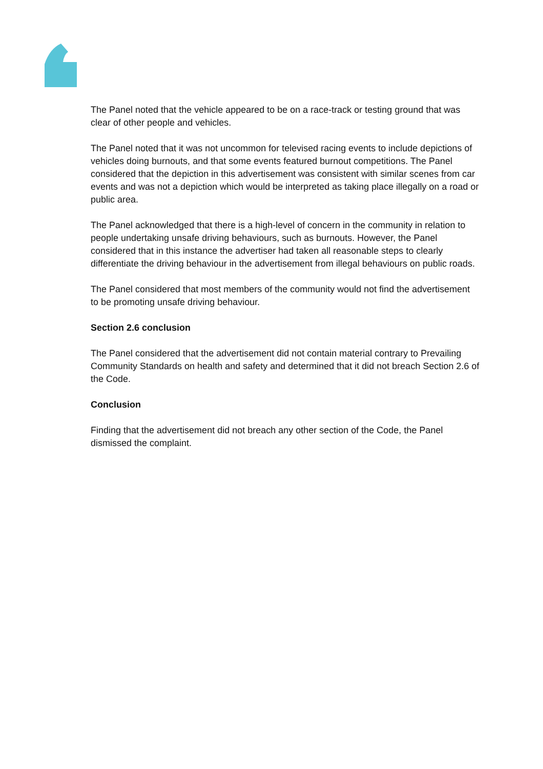The Panel noted that the vehicle appeared to be on a race-track or testing ground that was clear of other people and vehicles.
The Panel noted that it was not uncommon for televised racing events to include depictions of vehicles doing burnouts, and that some events featured burnout competitions. The Panel considered that the depiction in this advertisement was consistent with similar scenes from car events and was not a depiction which would be interpreted as taking place illegally on a road or public area.
The Panel acknowledged that there is a high-level of concern in the community in relation to people undertaking unsafe driving behaviours, such as burnouts. However, the Panel considered that in this instance the advertiser had taken all reasonable steps to clearly differentiate the driving behaviour in the advertisement from illegal behaviours on public roads.
The Panel considered that most members of the community would not find the advertisement to be promoting unsafe driving behaviour.
Section 2.6 conclusion
The Panel considered that the advertisement did not contain material contrary to Prevailing Community Standards on health and safety and determined that it did not breach Section 2.6 of the Code.
Conclusion
Finding that the advertisement did not breach any other section of the Code, the Panel dismissed the complaint.